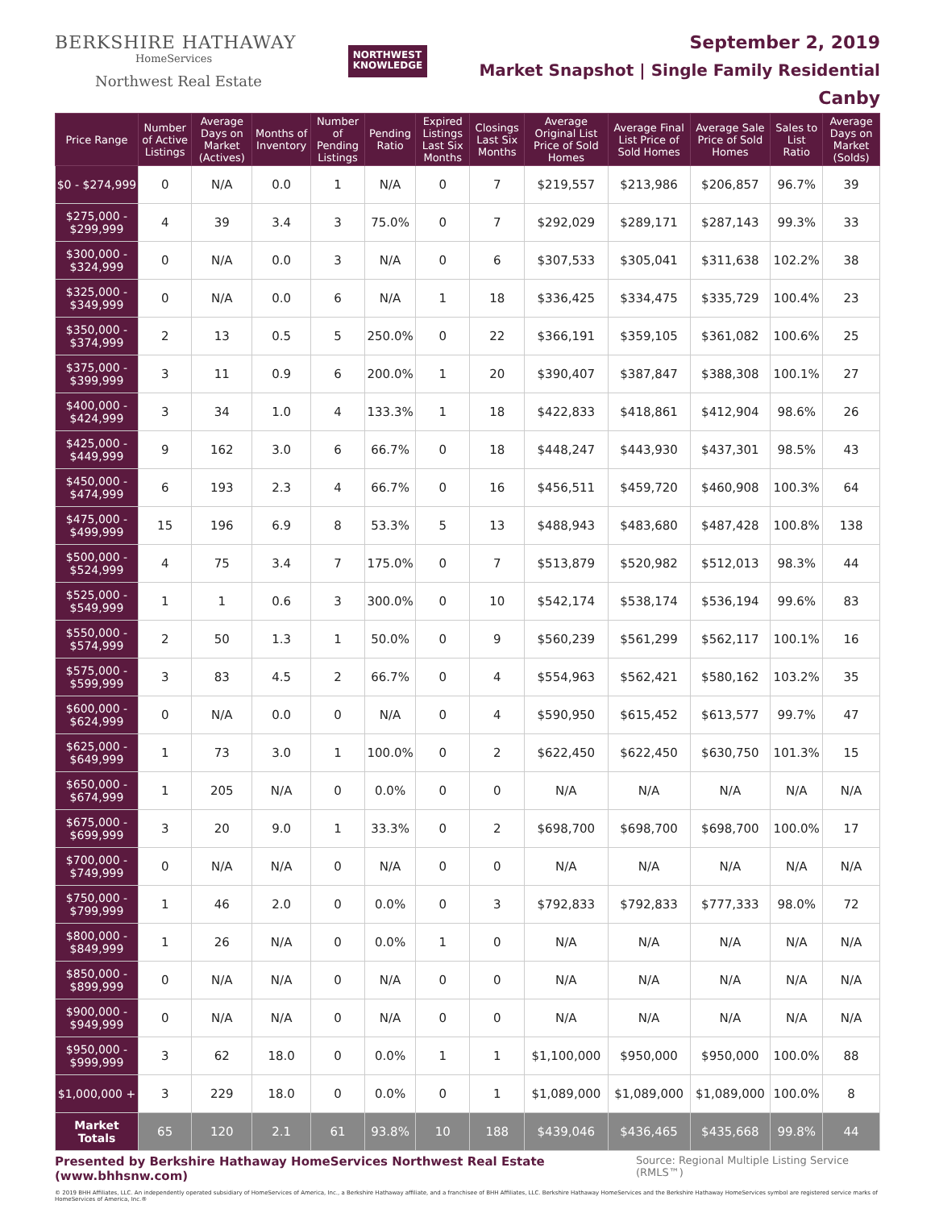BERKSHIRE HATHAWAY
HomeServices
Northwest Real Estate
NORTHWEST
KNOWLEDGE
September 2, 2019
Market Snapshot | Single Family Residential
Canby
| Price Range | Number of Active Listings | Average Days on Market (Actives) | Months of Inventory | Number of Pending Listings | Pending Ratio | Expired Listings Last Six Months | Closings Last Six Months | Average Original List Price of Sold Homes | Average Final List Price of Sold Homes | Average Sale Price of Sold Homes | Sales to List Ratio | Average Days on Market (Solds) |
| --- | --- | --- | --- | --- | --- | --- | --- | --- | --- | --- | --- | --- |
| $0 - $274,999 | 0 | N/A | 0.0 | 1 | N/A | 0 | 7 | $219,557 | $213,986 | $206,857 | 96.7% | 39 |
| $275,000 - $299,999 | 4 | 39 | 3.4 | 3 | 75.0% | 0 | 7 | $292,029 | $289,171 | $287,143 | 99.3% | 33 |
| $300,000 - $324,999 | 0 | N/A | 0.0 | 3 | N/A | 0 | 6 | $307,533 | $305,041 | $311,638 | 102.2% | 38 |
| $325,000 - $349,999 | 0 | N/A | 0.0 | 6 | N/A | 1 | 18 | $336,425 | $334,475 | $335,729 | 100.4% | 23 |
| $350,000 - $374,999 | 2 | 13 | 0.5 | 5 | 250.0% | 0 | 22 | $366,191 | $359,105 | $361,082 | 100.6% | 25 |
| $375,000 - $399,999 | 3 | 11 | 0.9 | 6 | 200.0% | 1 | 20 | $390,407 | $387,847 | $388,308 | 100.1% | 27 |
| $400,000 - $424,999 | 3 | 34 | 1.0 | 4 | 133.3% | 1 | 18 | $422,833 | $418,861 | $412,904 | 98.6% | 26 |
| $425,000 - $449,999 | 9 | 162 | 3.0 | 6 | 66.7% | 0 | 18 | $448,247 | $443,930 | $437,301 | 98.5% | 43 |
| $450,000 - $474,999 | 6 | 193 | 2.3 | 4 | 66.7% | 0 | 16 | $456,511 | $459,720 | $460,908 | 100.3% | 64 |
| $475,000 - $499,999 | 15 | 196 | 6.9 | 8 | 53.3% | 5 | 13 | $488,943 | $483,680 | $487,428 | 100.8% | 138 |
| $500,000 - $524,999 | 4 | 75 | 3.4 | 7 | 175.0% | 0 | 7 | $513,879 | $520,982 | $512,013 | 98.3% | 44 |
| $525,000 - $549,999 | 1 | 1 | 0.6 | 3 | 300.0% | 0 | 10 | $542,174 | $538,174 | $536,194 | 99.6% | 83 |
| $550,000 - $574,999 | 2 | 50 | 1.3 | 1 | 50.0% | 0 | 9 | $560,239 | $561,299 | $562,117 | 100.1% | 16 |
| $575,000 - $599,999 | 3 | 83 | 4.5 | 2 | 66.7% | 0 | 4 | $554,963 | $562,421 | $580,162 | 103.2% | 35 |
| $600,000 - $624,999 | 0 | N/A | 0.0 | 0 | N/A | 0 | 4 | $590,950 | $615,452 | $613,577 | 99.7% | 47 |
| $625,000 - $649,999 | 1 | 73 | 3.0 | 1 | 100.0% | 0 | 2 | $622,450 | $622,450 | $630,750 | 101.3% | 15 |
| $650,000 - $674,999 | 1 | 205 | N/A | 0 | 0.0% | 0 | 0 | N/A | N/A | N/A | N/A | N/A |
| $675,000 - $699,999 | 3 | 20 | 9.0 | 1 | 33.3% | 0 | 2 | $698,700 | $698,700 | $698,700 | 100.0% | 17 |
| $700,000 - $749,999 | 0 | N/A | N/A | 0 | N/A | 0 | 0 | N/A | N/A | N/A | N/A | N/A |
| $750,000 - $799,999 | 1 | 46 | 2.0 | 0 | 0.0% | 0 | 3 | $792,833 | $792,833 | $777,333 | 98.0% | 72 |
| $800,000 - $849,999 | 1 | 26 | N/A | 0 | 0.0% | 1 | 0 | N/A | N/A | N/A | N/A | N/A |
| $850,000 - $899,999 | 0 | N/A | N/A | 0 | N/A | 0 | 0 | N/A | N/A | N/A | N/A | N/A |
| $900,000 - $949,999 | 0 | N/A | N/A | 0 | N/A | 0 | 0 | N/A | N/A | N/A | N/A | N/A |
| $950,000 - $999,999 | 3 | 62 | 18.0 | 0 | 0.0% | 1 | 1 | $1,100,000 | $950,000 | $950,000 | 100.0% | 88 |
| $1,000,000 + | 3 | 229 | 18.0 | 0 | 0.0% | 0 | 1 | $1,089,000 | $1,089,000 | $1,089,000 | 100.0% | 8 |
| Market Totals | 65 | 120 | 2.1 | 61 | 93.8% | 10 | 188 | $439,046 | $436,465 | $435,668 | 99.8% | 44 |
Presented by Berkshire Hathaway HomeServices Northwest Real Estate (www.bhhsnw.com) Source: Regional Multiple Listing Service (RMLS™)
© 2019 BHH Affiliates, LLC. An independently operated subsidiary of HomeServices of America, Inc., a Berkshire Hathaway affiliate, and a franchisee of BHH Affiliates, LLC. Berkshire Hathaway HomeServices and the Berkshire Hathaway HomeServices symbol are registered service marks of HomeServices of America, Inc.®